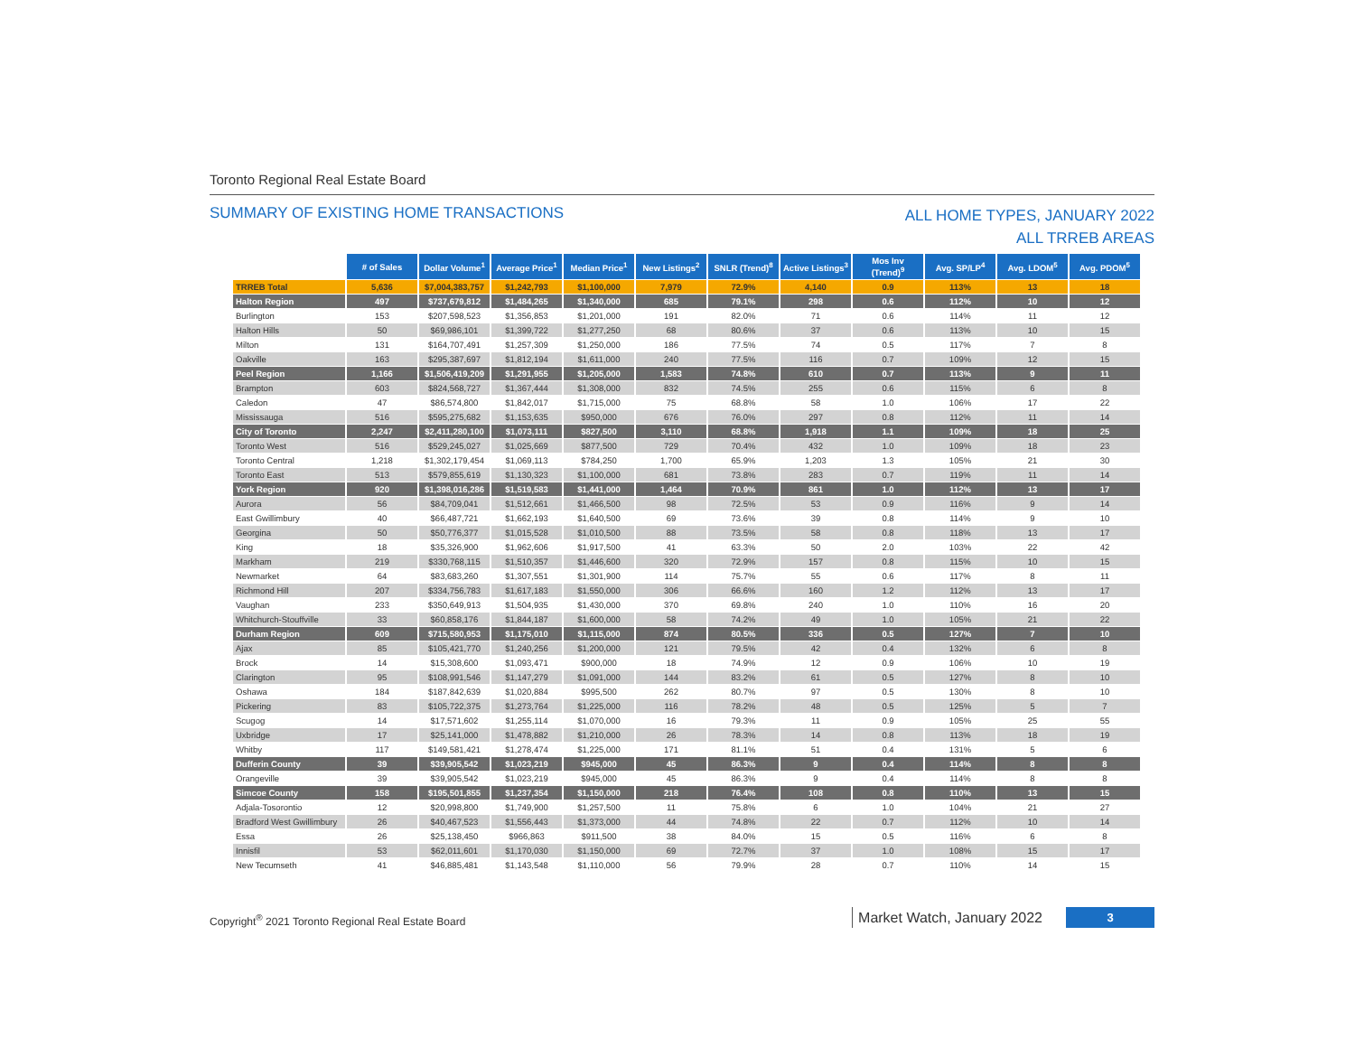Toronto Regional Real Estate Board
SUMMARY OF EXISTING HOME TRANSACTIONS
ALL HOME TYPES, JANUARY 2022
ALL TRREB AREAS
| | # of Sales | Dollar Volume<sup>1</sup> | Average Price<sup>1</sup> | Median Price<sup>1</sup> | New Listings<sup>2</sup> | SNLR (Trend)<sup>8</sup> | Active Listings<sup>3</sup> | Mos Inv (Trend)<sup>9</sup> | Avg. SP/LP<sup>4</sup> | Avg. LDOM<sup>5</sup> | Avg. PDOM<sup>5</sup> |
| --- | --- | --- | --- | --- | --- | --- | --- | --- | --- | --- | --- |
| TRREB Total | 5,636 | $7,004,383,757 | $1,242,793 | $1,100,000 | 7,979 | 72.9% | 4,140 | 0.9 | 113% | 13 | 18 |
| Halton Region | 497 | $737,679,812 | $1,484,265 | $1,340,000 | 685 | 79.1% | 298 | 0.6 | 112% | 10 | 12 |
| Burlington | 153 | $207,598,523 | $1,356,853 | $1,201,000 | 191 | 82.0% | 71 | 0.6 | 114% | 11 | 12 |
| Halton Hills | 50 | $69,986,101 | $1,399,722 | $1,277,250 | 68 | 80.6% | 37 | 0.6 | 113% | 10 | 15 |
| Milton | 131 | $164,707,491 | $1,257,309 | $1,250,000 | 186 | 77.5% | 74 | 0.5 | 117% | 7 | 8 |
| Oakville | 163 | $295,387,697 | $1,812,194 | $1,611,000 | 240 | 77.5% | 116 | 0.7 | 109% | 12 | 15 |
| Peel Region | 1,166 | $1,506,419,209 | $1,291,955 | $1,205,000 | 1,583 | 74.8% | 610 | 0.7 | 113% | 9 | 11 |
| Brampton | 603 | $824,568,727 | $1,367,444 | $1,308,000 | 832 | 74.5% | 255 | 0.6 | 115% | 6 | 8 |
| Caledon | 47 | $86,574,800 | $1,842,017 | $1,715,000 | 75 | 68.8% | 58 | 1.0 | 106% | 17 | 22 |
| Mississauga | 516 | $595,275,682 | $1,153,635 | $950,000 | 676 | 76.0% | 297 | 0.8 | 112% | 11 | 14 |
| City of Toronto | 2,247 | $2,411,280,100 | $1,073,111 | $827,500 | 3,110 | 68.8% | 1,918 | 1.1 | 109% | 18 | 25 |
| Toronto West | 516 | $529,245,027 | $1,025,669 | $877,500 | 729 | 70.4% | 432 | 1.0 | 109% | 18 | 23 |
| Toronto Central | 1,218 | $1,302,179,454 | $1,069,113 | $784,250 | 1,700 | 65.9% | 1,203 | 1.3 | 105% | 21 | 30 |
| Toronto East | 513 | $579,855,619 | $1,130,323 | $1,100,000 | 681 | 73.8% | 283 | 0.7 | 119% | 11 | 14 |
| York Region | 920 | $1,398,016,286 | $1,519,583 | $1,441,000 | 1,464 | 70.9% | 861 | 1.0 | 112% | 13 | 17 |
| Aurora | 56 | $84,709,041 | $1,512,661 | $1,466,500 | 98 | 72.5% | 53 | 0.9 | 116% | 9 | 14 |
| East Gwillimbury | 40 | $66,487,721 | $1,662,193 | $1,640,500 | 69 | 73.6% | 39 | 0.8 | 114% | 9 | 10 |
| Georgina | 50 | $50,776,377 | $1,015,528 | $1,010,500 | 88 | 73.5% | 58 | 0.8 | 118% | 13 | 17 |
| King | 18 | $35,326,900 | $1,962,606 | $1,917,500 | 41 | 63.3% | 50 | 2.0 | 103% | 22 | 42 |
| Markham | 219 | $330,768,115 | $1,510,357 | $1,446,600 | 320 | 72.9% | 157 | 0.8 | 115% | 10 | 15 |
| Newmarket | 64 | $83,683,260 | $1,307,551 | $1,301,900 | 114 | 75.7% | 55 | 0.6 | 117% | 8 | 11 |
| Richmond Hill | 207 | $334,756,783 | $1,617,183 | $1,550,000 | 306 | 66.6% | 160 | 1.2 | 112% | 13 | 17 |
| Vaughan | 233 | $350,649,913 | $1,504,935 | $1,430,000 | 370 | 69.8% | 240 | 1.0 | 110% | 16 | 20 |
| Whitchurch-Stouffville | 33 | $60,858,176 | $1,844,187 | $1,600,000 | 58 | 74.2% | 49 | 1.0 | 105% | 21 | 22 |
| Durham Region | 609 | $715,580,953 | $1,175,010 | $1,115,000 | 874 | 80.5% | 336 | 0.5 | 127% | 7 | 10 |
| Ajax | 85 | $105,421,770 | $1,240,256 | $1,200,000 | 121 | 79.5% | 42 | 0.4 | 132% | 6 | 8 |
| Brock | 14 | $15,308,600 | $1,093,471 | $900,000 | 18 | 74.9% | 12 | 0.9 | 106% | 10 | 19 |
| Clarington | 95 | $108,991,546 | $1,147,279 | $1,091,000 | 144 | 83.2% | 61 | 0.5 | 127% | 8 | 10 |
| Oshawa | 184 | $187,842,639 | $1,020,884 | $995,500 | 262 | 80.7% | 97 | 0.5 | 130% | 8 | 10 |
| Pickering | 83 | $105,722,375 | $1,273,764 | $1,225,000 | 116 | 78.2% | 48 | 0.5 | 125% | 5 | 7 |
| Scugog | 14 | $17,571,602 | $1,255,114 | $1,070,000 | 16 | 79.3% | 11 | 0.9 | 105% | 25 | 55 |
| Uxbridge | 17 | $25,141,000 | $1,478,882 | $1,210,000 | 26 | 78.3% | 14 | 0.8 | 113% | 18 | 19 |
| Whitby | 117 | $149,581,421 | $1,278,474 | $1,225,000 | 171 | 81.1% | 51 | 0.4 | 131% | 5 | 6 |
| Dufferin County | 39 | $39,905,542 | $1,023,219 | $945,000 | 45 | 86.3% | 9 | 0.4 | 114% | 8 | 8 |
| Orangeville | 39 | $39,905,542 | $1,023,219 | $945,000 | 45 | 86.3% | 9 | 0.4 | 114% | 8 | 8 |
| Simcoe County | 158 | $195,501,855 | $1,237,354 | $1,150,000 | 218 | 76.4% | 108 | 0.8 | 110% | 13 | 15 |
| Adjala-Tosorontio | 12 | $20,998,800 | $1,749,900 | $1,257,500 | 11 | 75.8% | 6 | 1.0 | 104% | 21 | 27 |
| Bradford West Gwillimbury | 26 | $40,467,523 | $1,556,443 | $1,373,000 | 44 | 74.8% | 22 | 0.7 | 112% | 10 | 14 |
| Essa | 26 | $25,138,450 | $966,863 | $911,500 | 38 | 84.0% | 15 | 0.5 | 116% | 6 | 8 |
| Innisfil | 53 | $62,011,601 | $1,170,030 | $1,150,000 | 69 | 72.7% | 37 | 1.0 | 108% | 15 | 17 |
| New Tecumseth | 41 | $46,885,481 | $1,143,548 | $1,110,000 | 56 | 79.9% | 28 | 0.7 | 110% | 14 | 15 |
Copyright<sup>®</sup> 2021 Toronto Regional Real Estate Board
Market Watch, January 2022 3